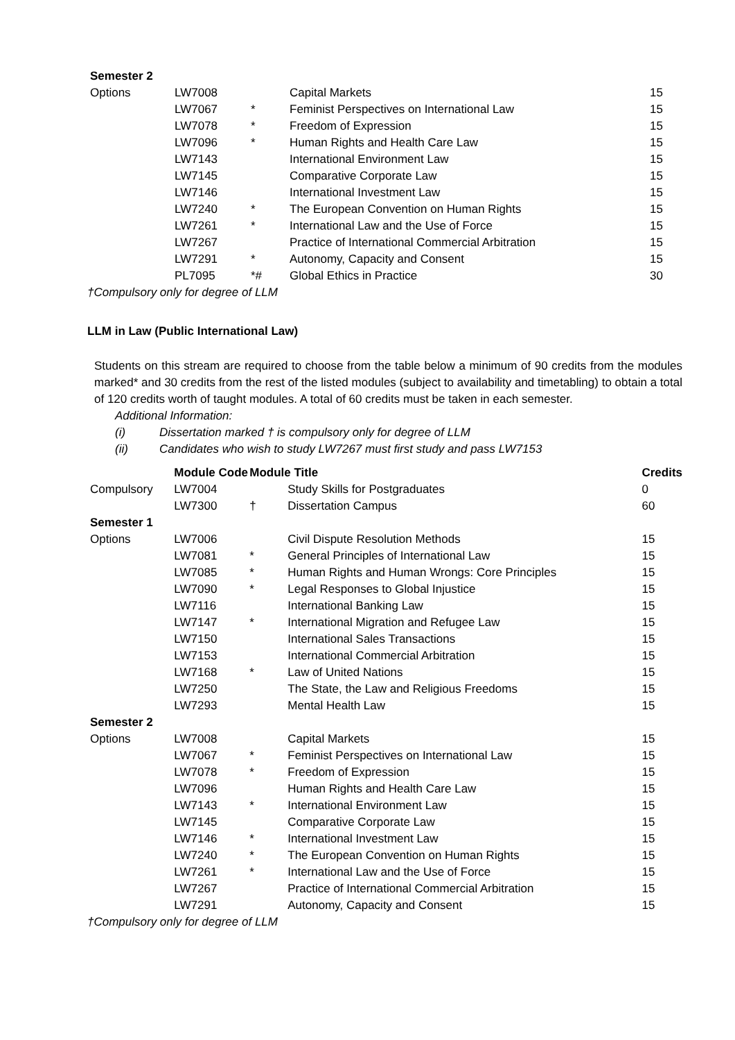| Semester 2 | | | | |
| Options | LW7008 | | Capital Markets | 15 |
| | LW7067 | * | Feminist Perspectives on International Law | 15 |
| | LW7078 | * | Freedom of Expression | 15 |
| | LW7096 | * | Human Rights and Health Care Law | 15 |
| | LW7143 | | International Environment Law | 15 |
| | LW7145 | | Comparative Corporate Law | 15 |
| | LW7146 | | International Investment Law | 15 |
| | LW7240 | * | The European Convention on Human Rights | 15 |
| | LW7261 | * | International Law and the Use of Force | 15 |
| | LW7267 | | Practice of International Commercial Arbitration | 15 |
| | LW7291 | * | Autonomy, Capacity and Consent | 15 |
| | PL7095 | *# | Global Ethics in Practice | 30 |
†Compulsory only for degree of LLM
LLM in Law (Public International Law)
Students on this stream are required to choose from the table below a minimum of 90 credits from the modules marked* and 30 credits from the rest of the listed modules (subject to availability and timetabling) to obtain a total of 120 credits worth of taught modules. A total of 60 credits must be taken in each semester.
Additional Information:
(i) Dissertation marked † is compulsory only for degree of LLM
(ii) Candidates who wish to study LW7267 must first study and pass LW7153
| | Module Code | Module Title | | Credits |
| --- | --- | --- | --- | --- |
| Compulsory | LW7004 | | Study Skills for Postgraduates | 0 |
| | LW7300 | † | Dissertation Campus | 60 |
| Semester 1 | | | | |
| Options | LW7006 | | Civil Dispute Resolution Methods | 15 |
| | LW7081 | * | General Principles of International Law | 15 |
| | LW7085 | * | Human Rights and Human Wrongs: Core Principles | 15 |
| | LW7090 | * | Legal Responses to Global Injustice | 15 |
| | LW7116 | | International Banking Law | 15 |
| | LW7147 | * | International Migration and Refugee Law | 15 |
| | LW7150 | | International Sales Transactions | 15 |
| | LW7153 | | International Commercial Arbitration | 15 |
| | LW7168 | * | Law of United Nations | 15 |
| | LW7250 | | The State, the Law and Religious Freedoms | 15 |
| | LW7293 | | Mental Health Law | 15 |
| Semester 2 | | | | |
| Options | LW7008 | | Capital Markets | 15 |
| | LW7067 | * | Feminist Perspectives on International Law | 15 |
| | LW7078 | * | Freedom of Expression | 15 |
| | LW7096 | | Human Rights and Health Care Law | 15 |
| | LW7143 | * | International Environment Law | 15 |
| | LW7145 | | Comparative Corporate Law | 15 |
| | LW7146 | * | International Investment Law | 15 |
| | LW7240 | * | The European Convention on Human Rights | 15 |
| | LW7261 | * | International Law and the Use of Force | 15 |
| | LW7267 | | Practice of International Commercial Arbitration | 15 |
| | LW7291 | | Autonomy, Capacity and Consent | 15 |
†Compulsory only for degree of LLM